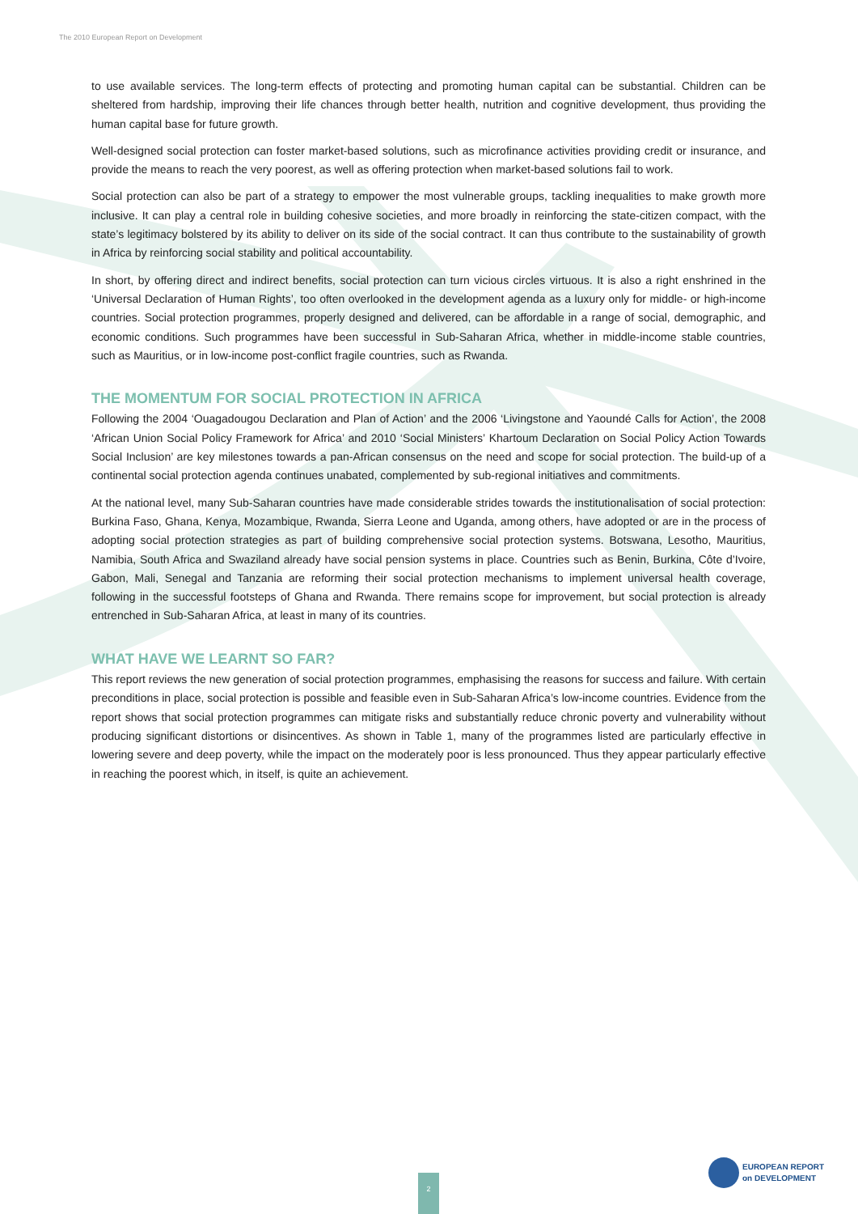The 2010 European Report on Development
to use available services. The long-term effects of protecting and promoting human capital can be substantial. Children can be sheltered from hardship, improving their life chances through better health, nutrition and cognitive development, thus providing the human capital base for future growth.
Well-designed social protection can foster market-based solutions, such as microfinance activities providing credit or insurance, and provide the means to reach the very poorest, as well as offering protection when market-based solutions fail to work.
Social protection can also be part of a strategy to empower the most vulnerable groups, tackling inequalities to make growth more inclusive. It can play a central role in building cohesive societies, and more broadly in reinforcing the state-citizen compact, with the state’s legitimacy bolstered by its ability to deliver on its side of the social contract. It can thus contribute to the sustainability of growth in Africa by reinforcing social stability and political accountability.
In short, by offering direct and indirect benefits, social protection can turn vicious circles virtuous. It is also a right enshrined in the ‘Universal Declaration of Human Rights’, too often overlooked in the development agenda as a luxury only for middle- or high-income countries. Social protection programmes, properly designed and delivered, can be affordable in a range of social, demographic, and economic conditions. Such programmes have been successful in Sub-Saharan Africa, whether in middle-income stable countries, such as Mauritius, or in low-income post-conflict fragile countries, such as Rwanda.
THE MOMENTUM FOR SOCIAL PROTECTION IN AFRICA
Following the 2004 ‘Ouagadougou Declaration and Plan of Action’ and the 2006 ‘Livingstone and Yaoundé Calls for Action’, the 2008 ‘African Union Social Policy Framework for Africa’ and 2010 ‘Social Ministers’ Khartoum Declaration on Social Policy Action Towards Social Inclusion’ are key milestones towards a pan-African consensus on the need and scope for social protection. The build-up of a continental social protection agenda continues unabated, complemented by sub-regional initiatives and commitments.
At the national level, many Sub-Saharan countries have made considerable strides towards the institutionalisation of social protection: Burkina Faso, Ghana, Kenya, Mozambique, Rwanda, Sierra Leone and Uganda, among others, have adopted or are in the process of adopting social protection strategies as part of building comprehensive social protection systems. Botswana, Lesotho, Mauritius, Namibia, South Africa and Swaziland already have social pension systems in place. Countries such as Benin, Burkina, Côte d’Ivoire, Gabon, Mali, Senegal and Tanzania are reforming their social protection mechanisms to implement universal health coverage, following in the successful footsteps of Ghana and Rwanda. There remains scope for improvement, but social protection is already entrenched in Sub-Saharan Africa, at least in many of its countries.
WHAT HAVE WE LEARNT SO FAR?
This report reviews the new generation of social protection programmes, emphasising the reasons for success and failure. With certain preconditions in place, social protection is possible and feasible even in Sub-Saharan Africa’s low-income countries. Evidence from the report shows that social protection programmes can mitigate risks and substantially reduce chronic poverty and vulnerability without producing significant distortions or disincentives. As shown in Table 1, many of the programmes listed are particularly effective in lowering severe and deep poverty, while the impact on the moderately poor is less pronounced. Thus they appear particularly effective in reaching the poorest which, in itself, is quite an achievement.
2
EUROPEAN REPORT
on DEVELOPMENT